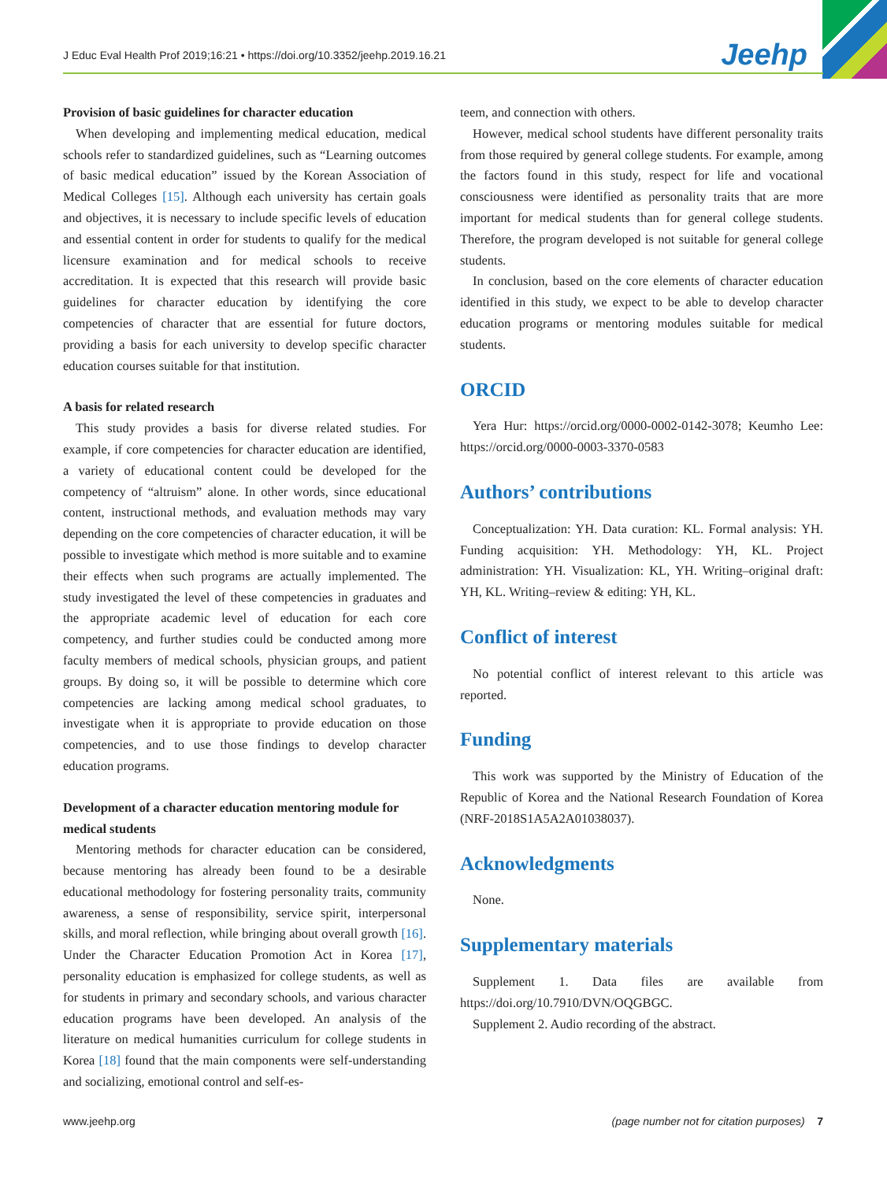J Educ Eval Health Prof 2019;16:21 • https://doi.org/10.3352/jeehp.2019.16.21 Jeehp
Provision of basic guidelines for character education
When developing and implementing medical education, medical schools refer to standardized guidelines, such as “Learning outcomes of basic medical education” issued by the Korean Association of Medical Colleges [15]. Although each university has certain goals and objectives, it is necessary to include specific levels of education and essential content in order for students to qualify for the medical licensure examination and for medical schools to receive accreditation. It is expected that this research will provide basic guidelines for character education by identifying the core competencies of character that are essential for future doctors, providing a basis for each university to develop specific character education courses suitable for that institution.
A basis for related research
This study provides a basis for diverse related studies. For example, if core competencies for character education are identified, a variety of educational content could be developed for the competency of “altruism” alone. In other words, since educational content, instructional methods, and evaluation methods may vary depending on the core competencies of character education, it will be possible to investigate which method is more suitable and to examine their effects when such programs are actually implemented. The study investigated the level of these competencies in graduates and the appropriate academic level of education for each core competency, and further studies could be conducted among more faculty members of medical schools, physician groups, and patient groups. By doing so, it will be possible to determine which core competencies are lacking among medical school graduates, to investigate when it is appropriate to provide education on those competencies, and to use those findings to develop character education programs.
Development of a character education mentoring module for medical students
Mentoring methods for character education can be considered, because mentoring has already been found to be a desirable educational methodology for fostering personality traits, community awareness, a sense of responsibility, service spirit, interpersonal skills, and moral reflection, while bringing about overall growth [16]. Under the Character Education Promotion Act in Korea [17], personality education is emphasized for college students, as well as for students in primary and secondary schools, and various character education programs have been developed. An analysis of the literature on medical humanities curriculum for college students in Korea [18] found that the main components were self-understanding and socializing, emotional control and self-es-
teem, and connection with others.
However, medical school students have different personality traits from those required by general college students. For example, among the factors found in this study, respect for life and vocational consciousness were identified as personality traits that are more important for medical students than for general college students. Therefore, the program developed is not suitable for general college students.
In conclusion, based on the core elements of character education identified in this study, we expect to be able to develop character education programs or mentoring modules suitable for medical students.
ORCID
Yera Hur: https://orcid.org/0000-0002-0142-3078; Keumho Lee: https://orcid.org/0000-0003-3370-0583
Authors’ contributions
Conceptualization: YH. Data curation: KL. Formal analysis: YH. Funding acquisition: YH. Methodology: YH, KL. Project administration: YH. Visualization: KL, YH. Writing–original draft: YH, KL. Writing–review & editing: YH, KL.
Conflict of interest
No potential conflict of interest relevant to this article was reported.
Funding
This work was supported by the Ministry of Education of the Republic of Korea and the National Research Foundation of Korea (NRF-2018S1A5A2A01038037).
Acknowledgments
None.
Supplementary materials
Supplement 1. Data files are available from https://doi.org/10.7910/DVN/OQGBGC.
Supplement 2. Audio recording of the abstract.
www.jeehp.org (page number not for citation purposes) 7